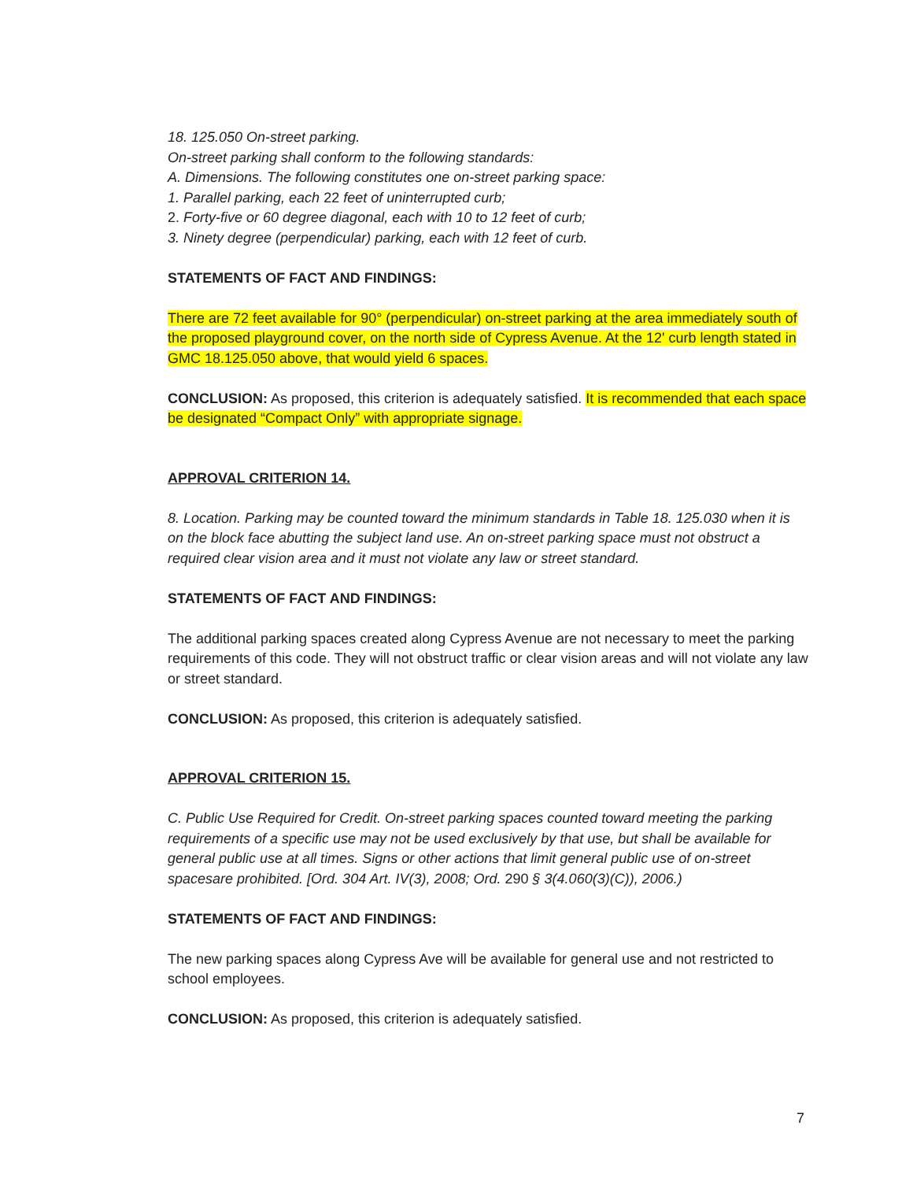18. 125.050 On-street parking.
On-street parking shall conform to the following standards:
A. Dimensions. The following constitutes one on-street parking space:
1. Parallel parking, each 22 feet of uninterrupted curb;
2. Forty-five or 60 degree diagonal, each with 10 to 12 feet of curb;
3. Ninety degree (perpendicular) parking, each with 12 feet of curb.
STATEMENTS OF FACT AND FINDINGS:
There are 72 feet available for 90° (perpendicular) on-street parking at the area immediately south of the proposed playground cover, on the north side of Cypress Avenue. At the 12' curb length stated in GMC 18.125.050 above, that would yield 6 spaces.
CONCLUSION: As proposed, this criterion is adequately satisfied. It is recommended that each space be designated “Compact Only” with appropriate signage.
APPROVAL CRITERION 14.
8. Location. Parking may be counted toward the minimum standards in Table 18. 125.030 when it is on the block face abutting the subject land use. An on-street parking space must not obstruct a required clear vision area and it must not violate any law or street standard.
STATEMENTS OF FACT AND FINDINGS:
The additional parking spaces created along Cypress Avenue are not necessary to meet the parking requirements of this code. They will not obstruct traffic or clear vision areas and will not violate any law or street standard.
CONCLUSION: As proposed, this criterion is adequately satisfied.
APPROVAL CRITERION 15.
C. Public Use Required for Credit. On-street parking spaces counted toward meeting the parking requirements of a specific use may not be used exclusively by that use, but shall be available for general public use at all times. Signs or other actions that limit general public use of on-street spacesare prohibited. [Ord. 304 Art. IV(3), 2008; Ord. 290 § 3(4.060(3)(C)), 2006.)
STATEMENTS OF FACT AND FINDINGS:
The new parking spaces along Cypress Ave will be available for general use and not restricted to school employees.
CONCLUSION: As proposed, this criterion is adequately satisfied.
7